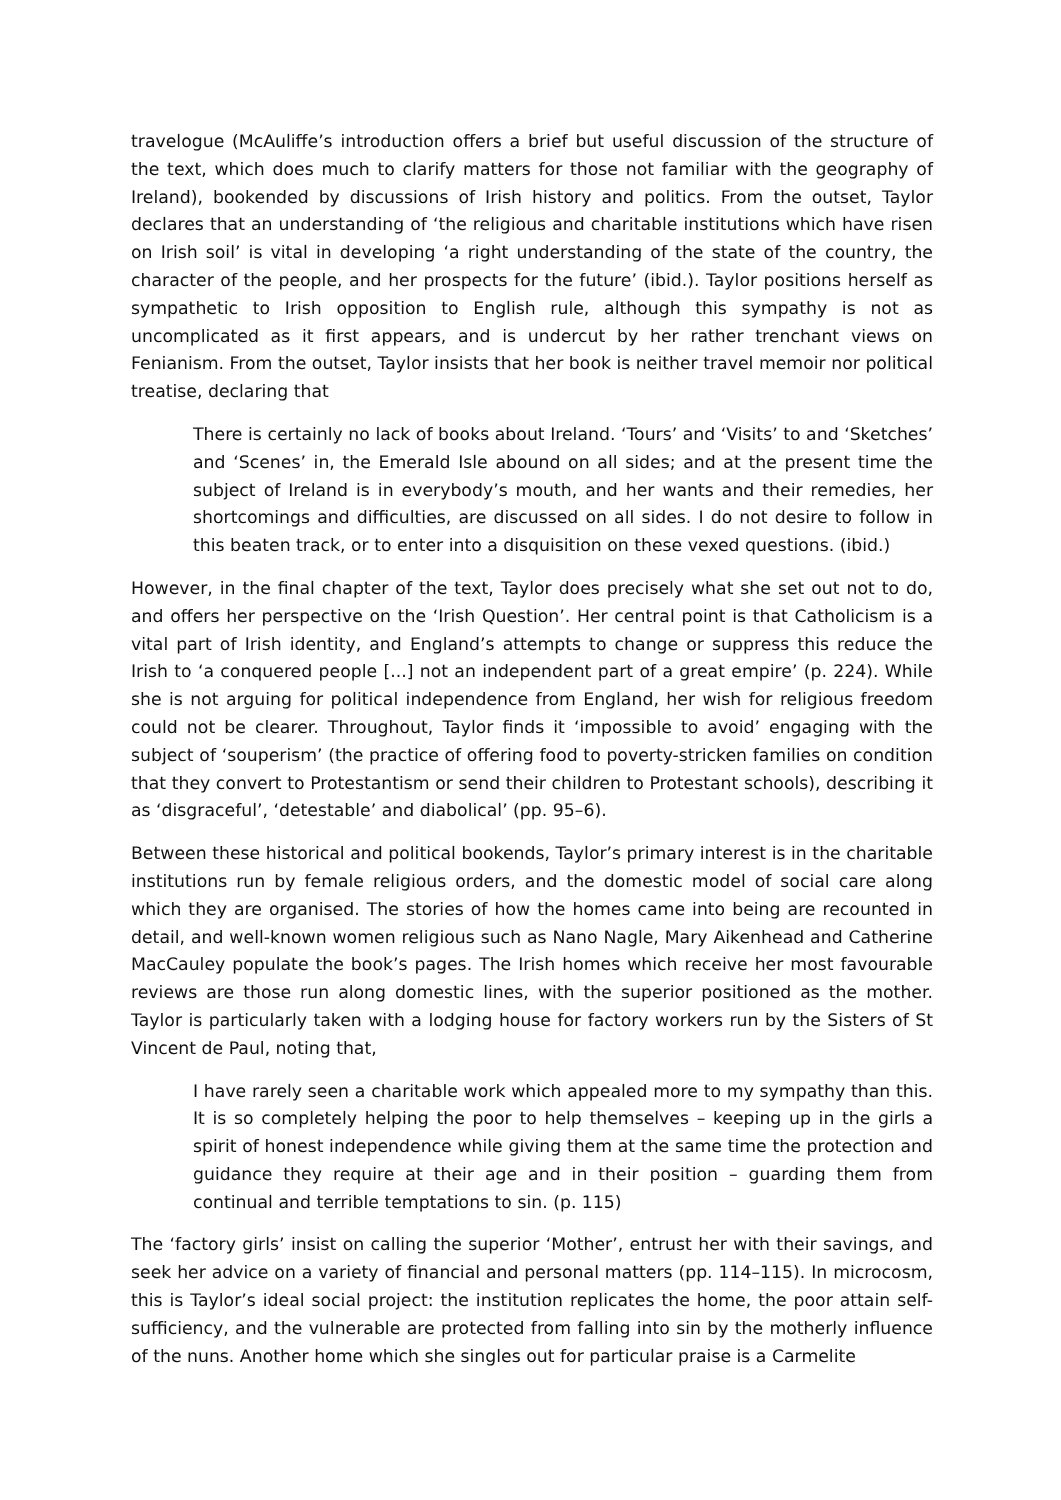travelogue (McAuliffe’s introduction offers a brief but useful discussion of the structure of the text, which does much to clarify matters for those not familiar with the geography of Ireland), bookended by discussions of Irish history and politics. From the outset, Taylor declares that an understanding of ‘the religious and charitable institutions which have risen on Irish soil’ is vital in developing ‘a right understanding of the state of the country, the character of the people, and her prospects for the future’ (ibid.). Taylor positions herself as sympathetic to Irish opposition to English rule, although this sympathy is not as uncomplicated as it first appears, and is undercut by her rather trenchant views on Fenianism. From the outset, Taylor insists that her book is neither travel memoir nor political treatise, declaring that
There is certainly no lack of books about Ireland. ‘Tours’ and ‘Visits’ to and ‘Sketches’ and ‘Scenes’ in, the Emerald Isle abound on all sides; and at the present time the subject of Ireland is in everybody’s mouth, and her wants and their remedies, her shortcomings and difficulties, are discussed on all sides. I do not desire to follow in this beaten track, or to enter into a disquisition on these vexed questions. (ibid.)
However, in the final chapter of the text, Taylor does precisely what she set out not to do, and offers her perspective on the ‘Irish Question’. Her central point is that Catholicism is a vital part of Irish identity, and England’s attempts to change or suppress this reduce the Irish to ‘a conquered people [...] not an independent part of a great empire’ (p. 224). While she is not arguing for political independence from England, her wish for religious freedom could not be clearer. Throughout, Taylor finds it ‘impossible to avoid’ engaging with the subject of ‘souperism’ (the practice of offering food to poverty-stricken families on condition that they convert to Protestantism or send their children to Protestant schools), describing it as ‘disgraceful’, ‘detestable’ and diabolical’ (pp. 95–6).
Between these historical and political bookends, Taylor’s primary interest is in the charitable institutions run by female religious orders, and the domestic model of social care along which they are organised. The stories of how the homes came into being are recounted in detail, and well-known women religious such as Nano Nagle, Mary Aikenhead and Catherine MacCauley populate the book’s pages. The Irish homes which receive her most favourable reviews are those run along domestic lines, with the superior positioned as the mother. Taylor is particularly taken with a lodging house for factory workers run by the Sisters of St Vincent de Paul, noting that,
I have rarely seen a charitable work which appealed more to my sympathy than this. It is so completely helping the poor to help themselves – keeping up in the girls a spirit of honest independence while giving them at the same time the protection and guidance they require at their age and in their position – guarding them from continual and terrible temptations to sin. (p. 115)
The ‘factory girls’ insist on calling the superior ‘Mother’, entrust her with their savings, and seek her advice on a variety of financial and personal matters (pp. 114–115). In microcosm, this is Taylor’s ideal social project: the institution replicates the home, the poor attain self-sufficiency, and the vulnerable are protected from falling into sin by the motherly influence of the nuns. Another home which she singles out for particular praise is a Carmelite